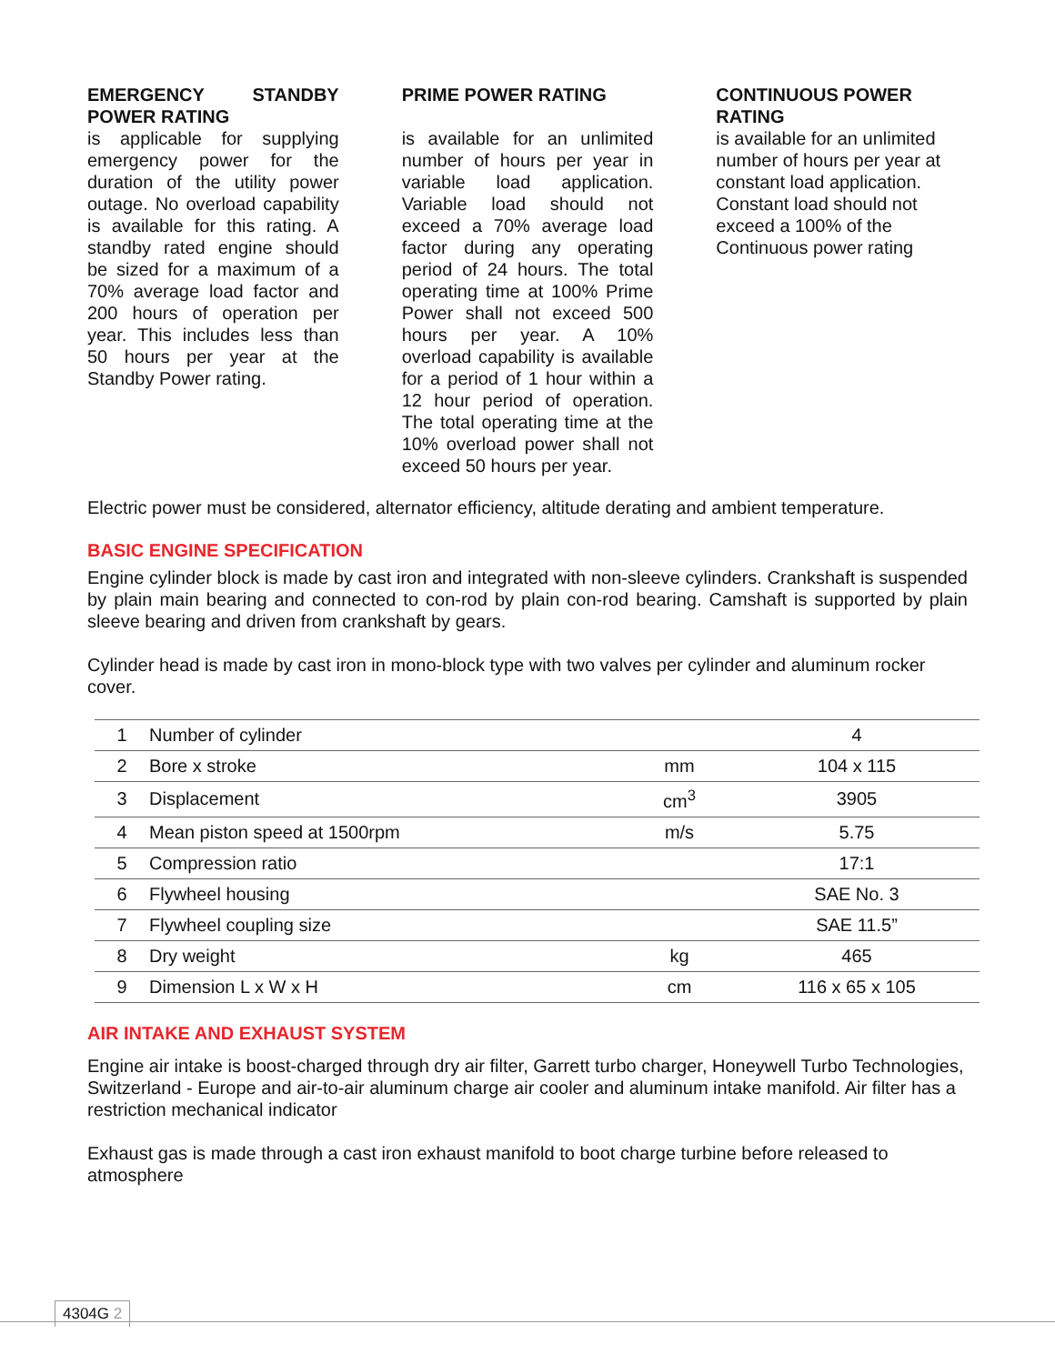EMERGENCY STANDBY POWER RATING
is applicable for supplying emergency power for the duration of the utility power outage. No overload capability is available for this rating. A standby rated engine should be sized for a maximum of a 70% average load factor and 200 hours of operation per year. This includes less than 50 hours per year at the Standby Power rating.
PRIME POWER RATING
is available for an unlimited number of hours per year in variable load application. Variable load should not exceed a 70% average load factor during any operating period of 24 hours. The total operating time at 100% Prime Power shall not exceed 500 hours per year. A 10% overload capability is available for a period of 1 hour within a 12 hour period of operation. The total operating time at the 10% overload power shall not exceed 50 hours per year.
CONTINUOUS POWER RATING
is available for an unlimited number of hours per year at constant load application. Constant load should not exceed a 100% of the Continuous power rating
Electric power must be considered, alternator efficiency, altitude derating and ambient temperature.
BASIC ENGINE SPECIFICATION
Engine cylinder block is made by cast iron and integrated with non-sleeve cylinders. Crankshaft is suspended by plain main bearing and connected to con-rod by plain con-rod bearing. Camshaft is supported by plain sleeve bearing and driven from crankshaft by gears.
Cylinder head is made by cast iron in mono-block type with two valves per cylinder and aluminum rocker cover.
| 1 | Number of cylinder | | 4 |
| 2 | Bore x stroke | mm | 104 x 115 |
| 3 | Displacement | cm<sup>3</sup> | 3905 |
| 4 | Mean piston speed at 1500rpm | m/s | 5.75 |
| 5 | Compression ratio | | 17:1 |
| 6 | Flywheel housing | | SAE No. 3 |
| 7 | Flywheel coupling size | | SAE 11.5” |
| 8 | Dry weight | kg | 465 |
| 9 | Dimension L x W x H | cm | 116 x 65 x 105 |
AIR INTAKE AND EXHAUST SYSTEM
Engine air intake is boost-charged through dry air filter, Garrett turbo charger, Honeywell Turbo Technologies, Switzerland - Europe and air-to-air aluminum charge air cooler and aluminum intake manifold. Air filter has a restriction mechanical indicator
Exhaust gas is made through a cast iron exhaust manifold to boot charge turbine before released to atmosphere
4304G 2